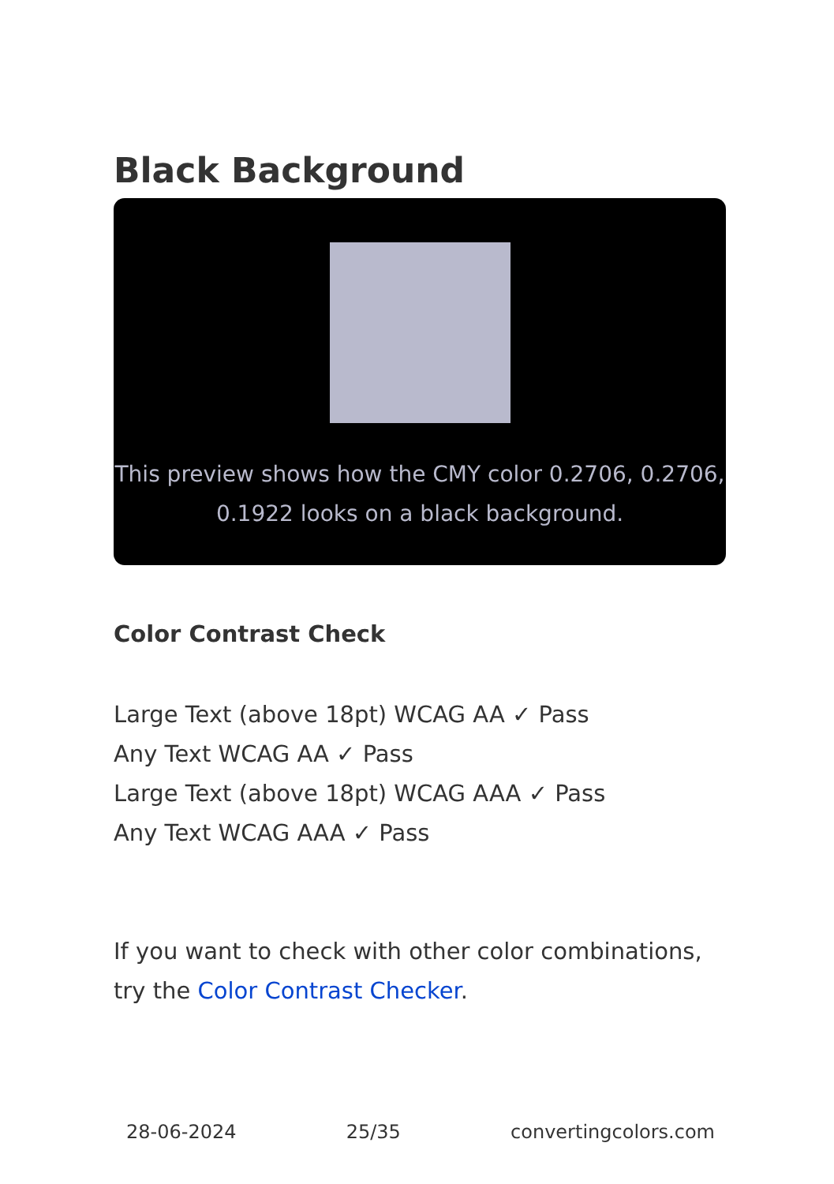Black Background
This preview shows how the CMY color 0.2706, 0.2706, 0.1922 looks on a black background.
Color Contrast Check
Large Text (above 18pt) WCAG AA ✓ Pass
Any Text WCAG AA ✓ Pass
Large Text (above 18pt) WCAG AAA ✓ Pass
Any Text WCAG AAA ✓ Pass
If you want to check with other color combinations, try the Color Contrast Checker.
28-06-2024 25/35 convertingcolors.com